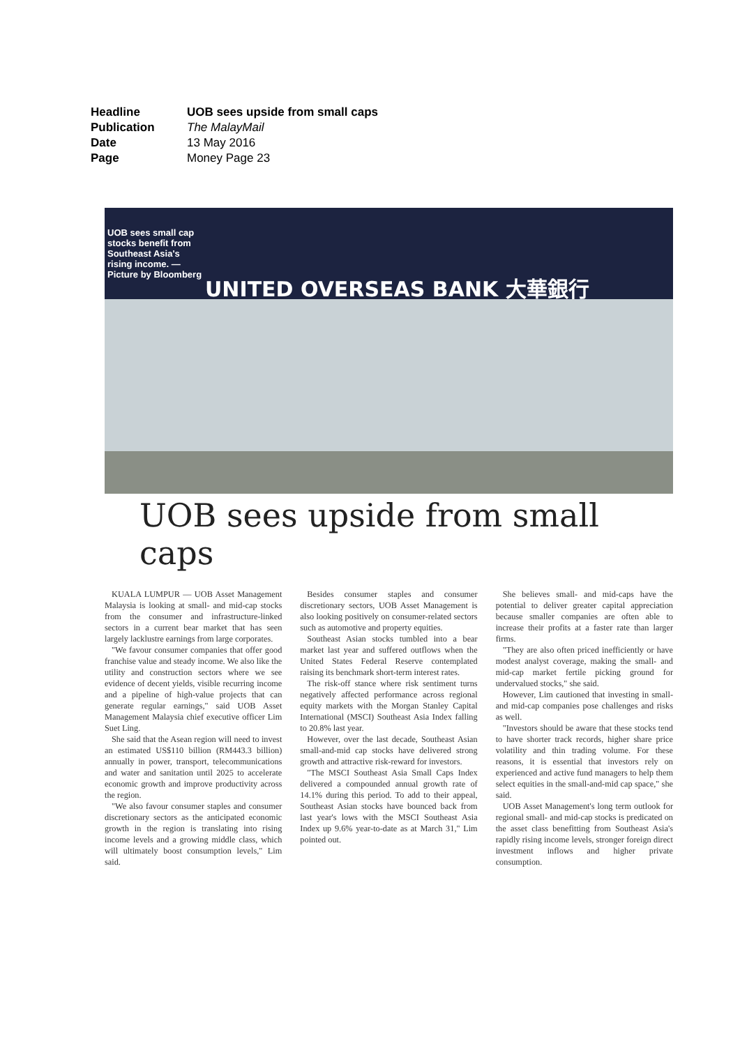| Headline | UOB sees upside from small caps |
| Publication | The MalayMail |
| Date | 13 May 2016 |
| Page | Money Page 23 |
UOB sees small cap stocks benefit from Southeast Asia's rising income. — Picture by Bloomberg
UNITED OVERSEAS BANK 大華銀行
UOB sees upside from small caps
KUALA LUMPUR — UOB Asset Management Malaysia is looking at small- and mid-cap stocks from the consumer and infrastructure-linked sectors in a current bear market that has seen largely lacklustre earnings from large corporates.
"We favour consumer companies that offer good franchise value and steady income. We also like the utility and construction sectors where we see evidence of decent yields, visible recurring income and a pipeline of high-value projects that can generate regular earnings," said UOB Asset Management Malaysia chief executive officer Lim Suet Ling.
She said that the Asean region will need to invest an estimated US$110 billion (RM443.3 billion) annually in power, transport, telecommunications and water and sanitation until 2025 to accelerate economic growth and improve productivity across the region.
"We also favour consumer staples and consumer discretionary sectors as the anticipated economic growth in the region is translating into rising income levels and a growing middle class, which will ultimately boost consumption levels," Lim said.
Besides consumer staples and consumer discretionary sectors, UOB Asset Management is also looking positively on consumer-related sectors such as automotive and property equities.
Southeast Asian stocks tumbled into a bear market last year and suffered outflows when the United States Federal Reserve contemplated raising its benchmark short-term interest rates.
The risk-off stance where risk sentiment turns negatively affected performance across regional equity markets with the Morgan Stanley Capital International (MSCI) Southeast Asia Index falling to 20.8% last year.
However, over the last decade, Southeast Asian small-and-mid cap stocks have delivered strong growth and attractive risk-reward for investors.
"The MSCI Southeast Asia Small Caps Index delivered a compounded annual growth rate of 14.1% during this period. To add to their appeal, Southeast Asian stocks have bounced back from last year's lows with the MSCI Southeast Asia Index up 9.6% year-to-date as at March 31," Lim pointed out.
She believes small- and mid-caps have the potential to deliver greater capital appreciation because smaller companies are often able to increase their profits at a faster rate than larger firms.
"They are also often priced inefficiently or have modest analyst coverage, making the small- and mid-cap market fertile picking ground for undervalued stocks," she said.
However, Lim cautioned that investing in small- and mid-cap companies pose challenges and risks as well.
"Investors should be aware that these stocks tend to have shorter track records, higher share price volatility and thin trading volume. For these reasons, it is essential that investors rely on experienced and active fund managers to help them select equities in the small-and-mid cap space," she said.
UOB Asset Management's long term outlook for regional small- and mid-cap stocks is predicated on the asset class benefitting from Southeast Asia's rapidly rising income levels, stronger foreign direct investment inflows and higher private consumption.